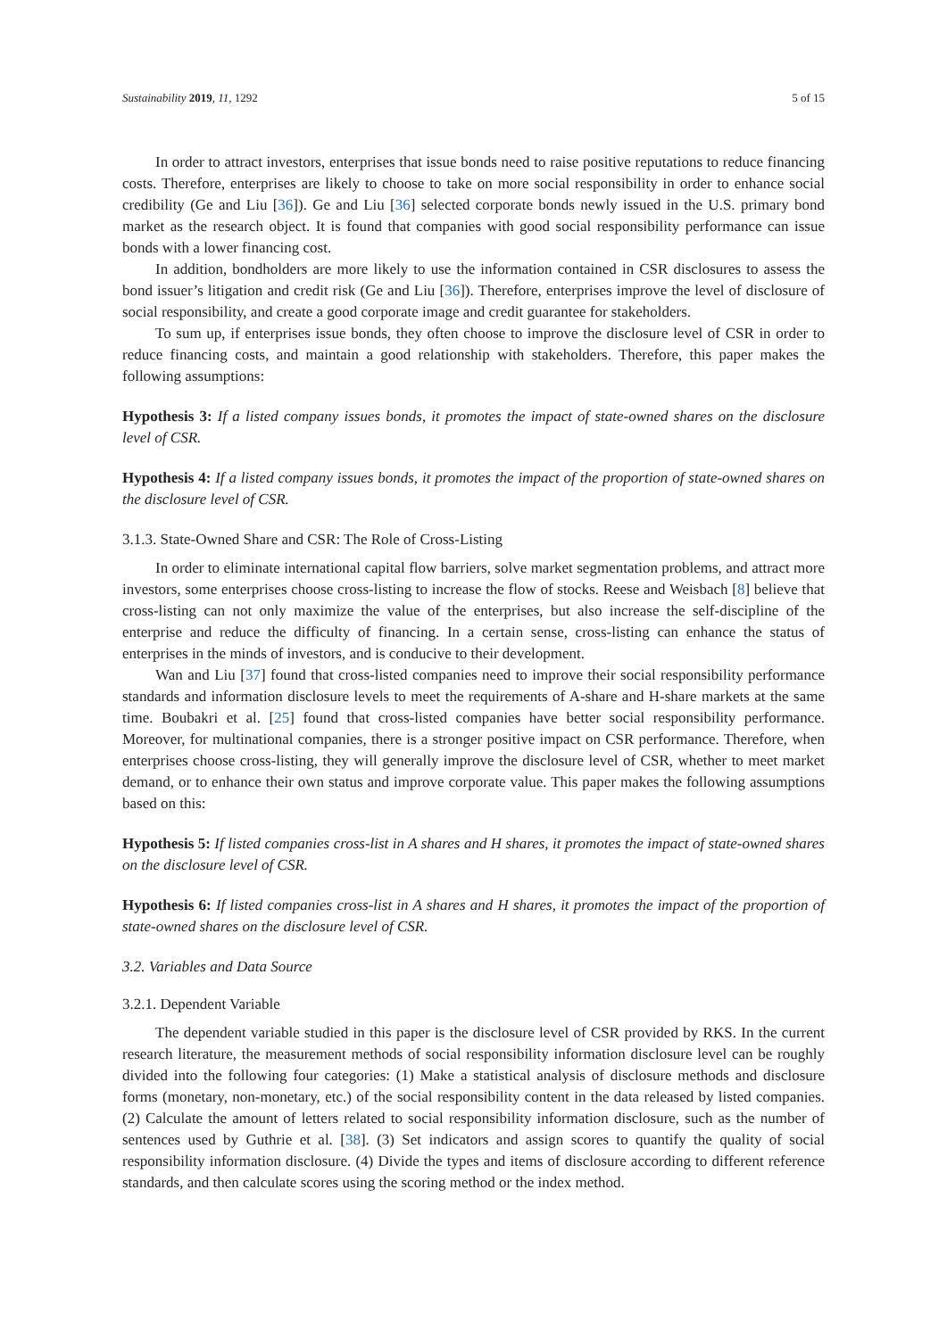Sustainability 2019, 11, 1292 5 of 15
In order to attract investors, enterprises that issue bonds need to raise positive reputations to reduce financing costs. Therefore, enterprises are likely to choose to take on more social responsibility in order to enhance social credibility (Ge and Liu [36]). Ge and Liu [36] selected corporate bonds newly issued in the U.S. primary bond market as the research object. It is found that companies with good social responsibility performance can issue bonds with a lower financing cost.
In addition, bondholders are more likely to use the information contained in CSR disclosures to assess the bond issuer’s litigation and credit risk (Ge and Liu [36]). Therefore, enterprises improve the level of disclosure of social responsibility, and create a good corporate image and credit guarantee for stakeholders.
To sum up, if enterprises issue bonds, they often choose to improve the disclosure level of CSR in order to reduce financing costs, and maintain a good relationship with stakeholders. Therefore, this paper makes the following assumptions:
Hypothesis 3: If a listed company issues bonds, it promotes the impact of state-owned shares on the disclosure level of CSR.
Hypothesis 4: If a listed company issues bonds, it promotes the impact of the proportion of state-owned shares on the disclosure level of CSR.
3.1.3. State-Owned Share and CSR: The Role of Cross-Listing
In order to eliminate international capital flow barriers, solve market segmentation problems, and attract more investors, some enterprises choose cross-listing to increase the flow of stocks. Reese and Weisbach [8] believe that cross-listing can not only maximize the value of the enterprises, but also increase the self-discipline of the enterprise and reduce the difficulty of financing. In a certain sense, cross-listing can enhance the status of enterprises in the minds of investors, and is conducive to their development.
Wan and Liu [37] found that cross-listed companies need to improve their social responsibility performance standards and information disclosure levels to meet the requirements of A-share and H-share markets at the same time. Boubakri et al. [25] found that cross-listed companies have better social responsibility performance. Moreover, for multinational companies, there is a stronger positive impact on CSR performance. Therefore, when enterprises choose cross-listing, they will generally improve the disclosure level of CSR, whether to meet market demand, or to enhance their own status and improve corporate value. This paper makes the following assumptions based on this:
Hypothesis 5: If listed companies cross-list in A shares and H shares, it promotes the impact of state-owned shares on the disclosure level of CSR.
Hypothesis 6: If listed companies cross-list in A shares and H shares, it promotes the impact of the proportion of state-owned shares on the disclosure level of CSR.
3.2. Variables and Data Source
3.2.1. Dependent Variable
The dependent variable studied in this paper is the disclosure level of CSR provided by RKS. In the current research literature, the measurement methods of social responsibility information disclosure level can be roughly divided into the following four categories: (1) Make a statistical analysis of disclosure methods and disclosure forms (monetary, non-monetary, etc.) of the social responsibility content in the data released by listed companies. (2) Calculate the amount of letters related to social responsibility information disclosure, such as the number of sentences used by Guthrie et al. [38]. (3) Set indicators and assign scores to quantify the quality of social responsibility information disclosure. (4) Divide the types and items of disclosure according to different reference standards, and then calculate scores using the scoring method or the index method.